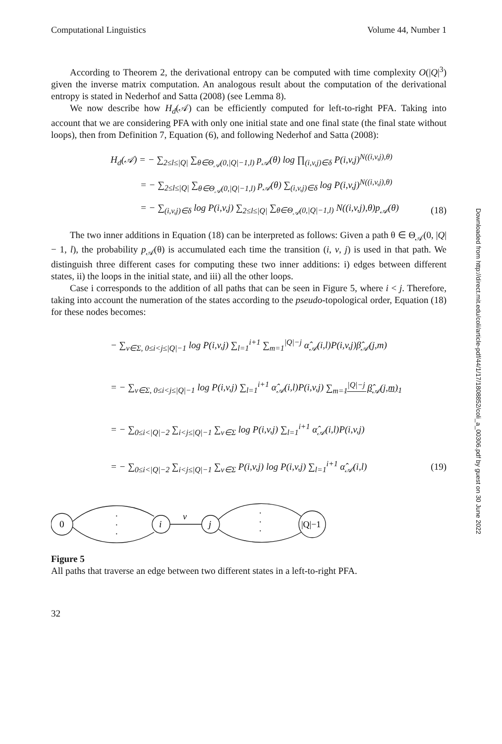Downloaded from http://direct.mit.edu/coli/article-pdf/44/1/17/1808852/coli_a_00306.pdf by guest on 30 June 2022
Computational Linguistics Volume 44, Number 1
According to Theorem 2, the derivational entropy can be computed with time complexity O(|Q|<sup>3</sup>) given the inverse matrix computation. An analogous result about the computation of the derivational entropy is stated in Nederhof and Satta (2008) (see Lemma 8).
We now describe how H<sub>d</sub>(𝒜) can be efficiently computed for left-to-right PFA. Taking into account that we are considering PFA with only one initial state and one final state (the final state without loops), then from Definition 7, Equation (6), and following Nederhof and Satta (2008):
H<sub>d</sub>(𝒜) = − ∑<sub>2≤l≤|Q|</sub> ∑<sub>θ∈Θ<sub>𝒜</sub>(0,|Q|−1,l)</sub> p<sub>𝒜</sub>(θ) log ∏<sub>(i,v,j)∈δ</sub> P(i,v,j)<sup>N((i,v,j),θ)</sup>
= − ∑<sub>2≤l≤|Q|</sub> ∑<sub>θ∈Θ<sub>𝒜</sub>(0,|Q|−1,l)</sub> p<sub>𝒜</sub>(θ) ∑<sub>(i,v,j)∈δ</sub> log P(i,v,j)<sup>N((i,v,j),θ)</sup>
= − ∑<sub>(i,v,j)∈δ</sub> log P(i,v,j) ∑<sub>2≤l≤|Q|</sub> ∑<sub>θ∈Θ<sub>𝒜</sub>(0,|Q|−1,l)</sub> N((i,v,j),θ)p<sub>𝒜</sub>(θ) (18)
The two inner additions in Equation (18) can be interpreted as follows: Given a path θ ∈ Θ<sub>𝒜</sub>(0, |Q| − 1, l), the probability p<sub>𝒜</sub>(θ) is accumulated each time the transition (i, v, j) is used in that path. We distinguish three different cases for computing these two inner additions: i) edges between different states, ii) the loops in the initial state, and iii) all the other loops.
Case i corresponds to the addition of all paths that can be seen in Figure 5, where i < j. Therefore, taking into account the numeration of the states according to the pseudo-topological order, Equation (18) for these nodes becomes:
− ∑<sub>v∈Σ, 0≤i<j≤|Q|−1</sub> log P(i,v,j) ∑<sub>l=1</sub><sup>i+1</sup> ∑<sub>m=1</sub><sup>|Q|−j</sup> α̂<sub>𝒜</sub>(i,l)P(i,v,j)β̂<sub>𝒜</sub>(j,m)
= − ∑<sub>v∈Σ, 0≤i<j≤|Q|−1</sub> log P(i,v,j) ∑<sub>l=1</sub><sup>i+1</sup> α̂<sub>𝒜</sub>(i,l)P(i,v,j) ∑<sub>m=1</sub><sup>|Q|−j</sup> β̂<sub>𝒜</sub>(j,m)<sub>1</sub>
= − ∑<sub>0≤i<|Q|−2</sub> ∑<sub>i<j≤|Q|−1</sub> ∑<sub>v∈Σ</sub> log P(i,v,j) ∑<sub>l=1</sub><sup>i+1</sup> α̂<sub>𝒜</sub>(i,l)P(i,v,j)
= − ∑<sub>0≤i<|Q|−2</sub> ∑<sub>i<j≤|Q|−1</sub> ∑<sub>v∈Σ</sub> P(i,v,j) log P(i,v,j) ∑<sub>l=1</sub><sup>i+1</sup> α̂<sub>𝒜</sub>(i,l) (19)
0
i
j
|Q|−1
v
.
.
.
.
.
.
Figure 5
All paths that traverse an edge between two different states in a left-to-right PFA.
32